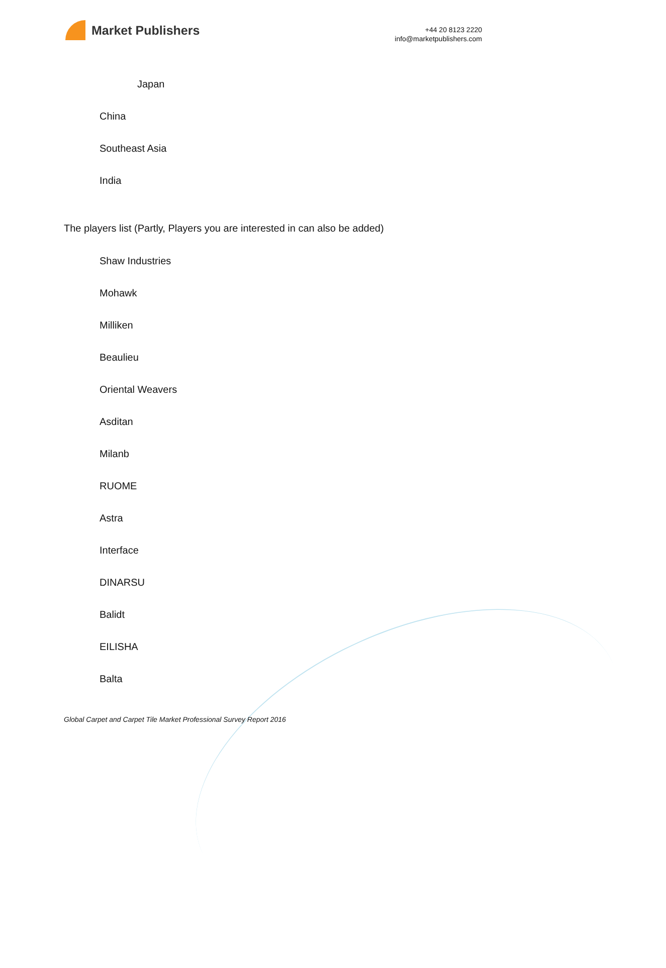Market Publishers
+44 20 8123 2220
info@marketpublishers.com
Japan
China
Southeast Asia
India
The players list (Partly, Players you are interested in can also be added)
Shaw Industries
Mohawk
Milliken
Beaulieu
Oriental Weavers
Asditan
Milanb
RUOME
Astra
Interface
DINARSU
Balidt
EILISHA
Balta
Global Carpet and Carpet Tile Market Professional Survey Report 2016